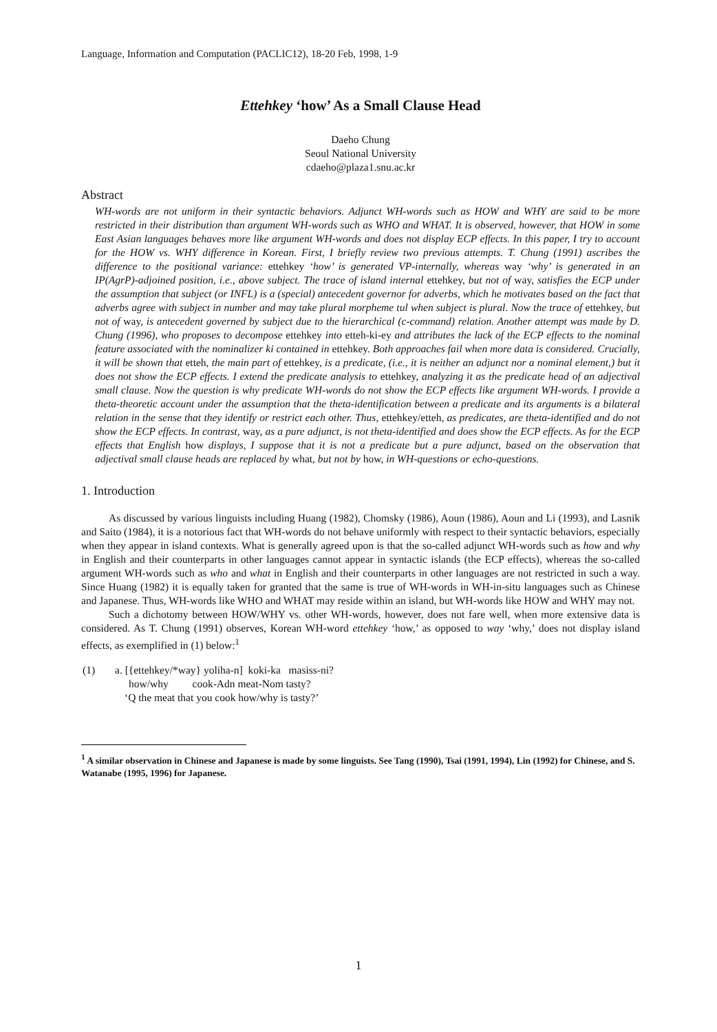Language, Information and Computation (PACLIC12), 18-20 Feb, 1998, 1-9
Ettehkey ‘how’ As a Small Clause Head
Daeho Chung
Seoul National University
cdaeho@plaza1.snu.ac.kr
Abstract
WH-words are not uniform in their syntactic behaviors. Adjunct WH-words such as HOW and WHY are said to be more restricted in their distribution than argument WH-words such as WHO and WHAT. It is observed, however, that HOW in some East Asian languages behaves more like argument WH-words and does not display ECP effects. In this paper, I try to account for the HOW vs. WHY difference in Korean. First, I briefly review two previous attempts. T. Chung (1991) ascribes the difference to the positional variance: ettehkey ‘how’ is generated VP-internally, whereas way ‘why’ is generated in an IP(AgrP)-adjoined position, i.e., above subject. The trace of island internal ettehkey, but not of way, satisfies the ECP under the assumption that subject (or INFL) is a (special) antecedent governor for adverbs, which he motivates based on the fact that adverbs agree with subject in number and may take plural morpheme tul when subject is plural. Now the trace of ettehkey, but not of way, is antecedent governed by subject due to the hierarchical (c-command) relation. Another attempt was made by D. Chung (1996), who proposes to decompose ettehkey into etteh-ki-ey and attributes the lack of the ECP effects to the nominal feature associated with the nominalizer ki contained in ettehkey. Both approaches fail when more data is considered. Crucially, it will be shown that etteh, the main part of ettehkey, is a predicate, (i.e., it is neither an adjunct nor a nominal element,) but it does not show the ECP effects. I extend the predicate analysis to ettehkey, analyzing it as the predicate head of an adjectival small clause. Now the question is why predicate WH-words do not show the ECP effects like argument WH-words. I provide a theta-theoretic account under the assumption that the theta-identification between a predicate and its arguments is a bilateral relation in the sense that they identify or restrict each other. Thus, ettehkey/etteh, as predicates, are theta-identified and do not show the ECP effects. In contrast, way, as a pure adjunct, is not theta-identified and does show the ECP effects. As for the ECP effects that English how displays, I suppose that it is not a predicate but a pure adjunct, based on the observation that adjectival small clause heads are replaced by what, but not by how, in WH-questions or echo-questions.
1. Introduction
As discussed by various linguists including Huang (1982), Chomsky (1986), Aoun (1986), Aoun and Li (1993), and Lasnik and Saito (1984), it is a notorious fact that WH-words do not behave uniformly with respect to their syntactic behaviors, especially when they appear in island contexts. What is generally agreed upon is that the so-called adjunct WH-words such as how and why in English and their counterparts in other languages cannot appear in syntactic islands (the ECP effects), whereas the so-called argument WH-words such as who and what in English and their counterparts in other languages are not restricted in such a way. Since Huang (1982) it is equally taken for granted that the same is true of WH-words in WH-in-situ languages such as Chinese and Japanese. Thus, WH-words like WHO and WHAT may reside within an island, but WH-words like HOW and WHY may not.
Such a dichotomy between HOW/WHY vs. other WH-words, however, does not fare well, when more extensive data is considered. As T. Chung (1991) observes, Korean WH-word ettehkey ‘how,’ as opposed to way ‘why,’ does not display island effects, as exemplified in (1) below:<sup>1</sup>
| (1) | a. [{ettehkey/*way} yoliha-n] koki-ka masiss-ni? how/why cook-Adn meat-Nom tasty? ‘Q the meat that you cook how/why is tasty?’ |
<sup>1</sup> A similar observation in Chinese and Japanese is made by some linguists. See Tang (1990), Tsai (1991, 1994), Lin (1992) for Chinese, and S. Watanabe (1995, 1996) for Japanese.
1